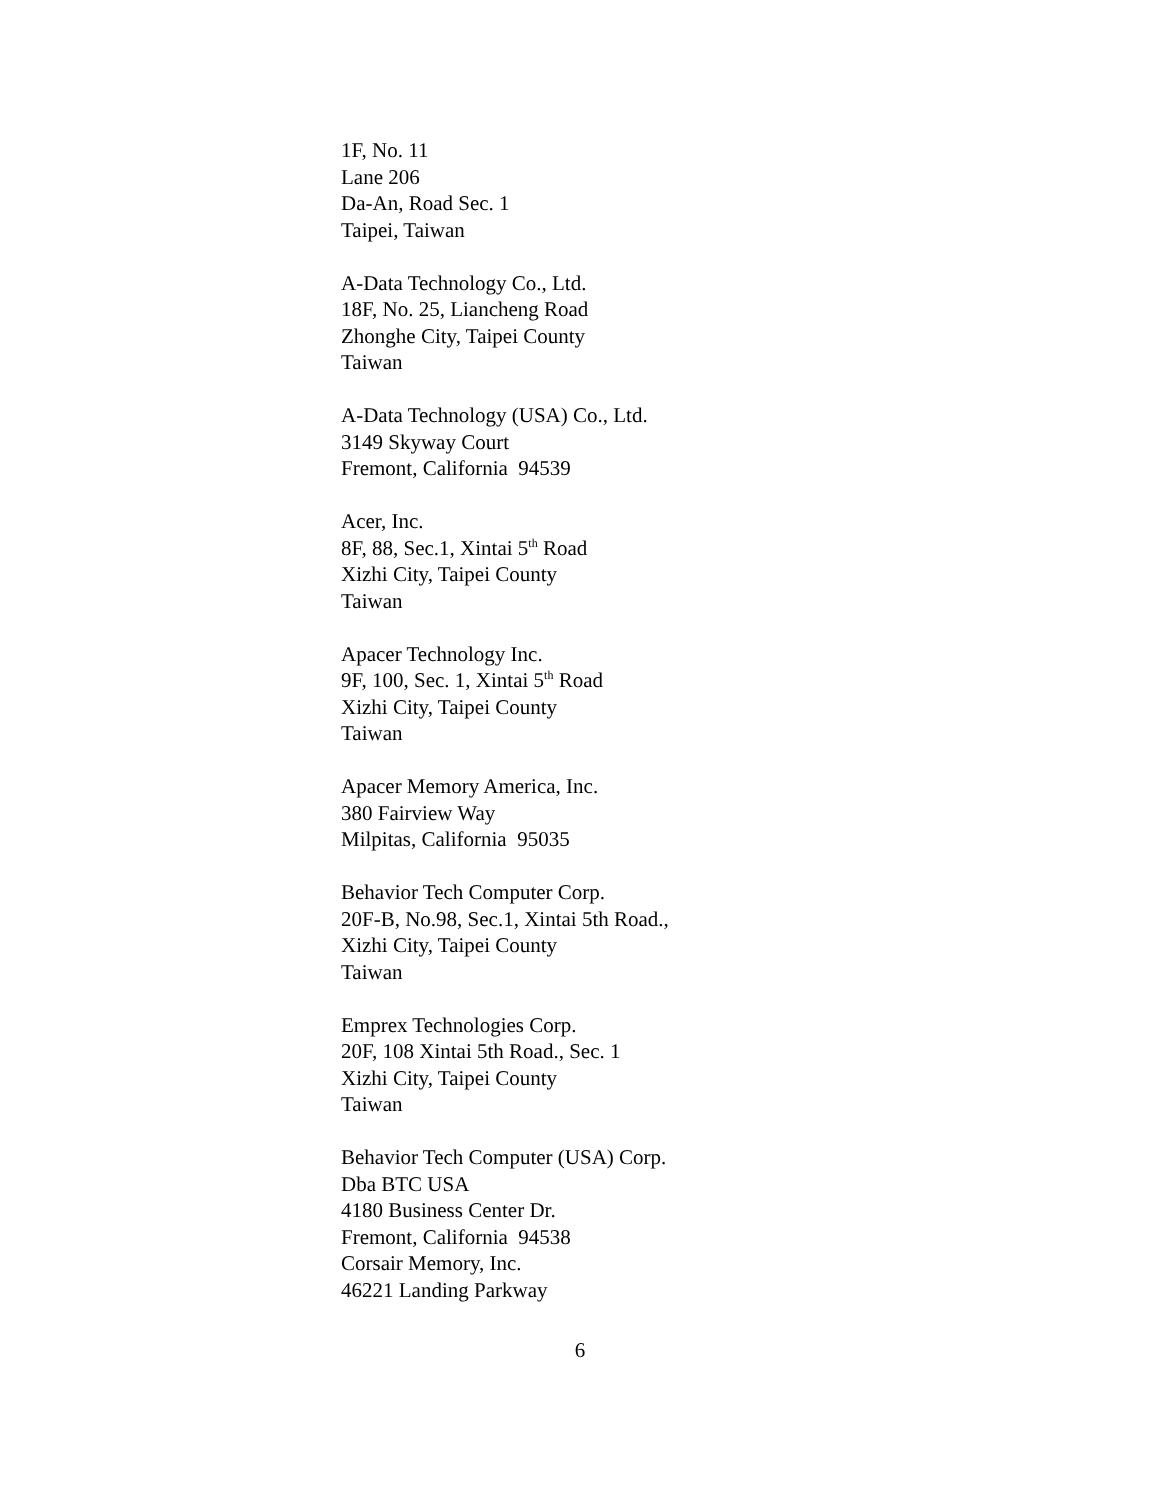1F, No. 11
Lane 206
Da-An, Road Sec. 1
Taipei, Taiwan
A-Data Technology Co., Ltd.
18F, No. 25, Liancheng Road
Zhonghe City, Taipei County
Taiwan
A-Data Technology (USA) Co., Ltd.
3149 Skyway Court
Fremont, California 94539
Acer, Inc.
8F, 88, Sec.1, Xintai 5<sup>th</sup> Road
Xizhi City, Taipei County
Taiwan
Apacer Technology Inc.
9F, 100, Sec. 1, Xintai 5<sup>th</sup> Road
Xizhi City, Taipei County
Taiwan
Apacer Memory America, Inc.
380 Fairview Way
Milpitas, California 95035
Behavior Tech Computer Corp.
20F-B, No.98, Sec.1, Xintai 5th Road.,
Xizhi City, Taipei County
Taiwan
Emprex Technologies Corp.
20F, 108 Xintai 5th Road., Sec. 1
Xizhi City, Taipei County
Taiwan
Behavior Tech Computer (USA) Corp.
Dba BTC USA
4180 Business Center Dr.
Fremont, California 94538
Corsair Memory, Inc.
46221 Landing Parkway
6